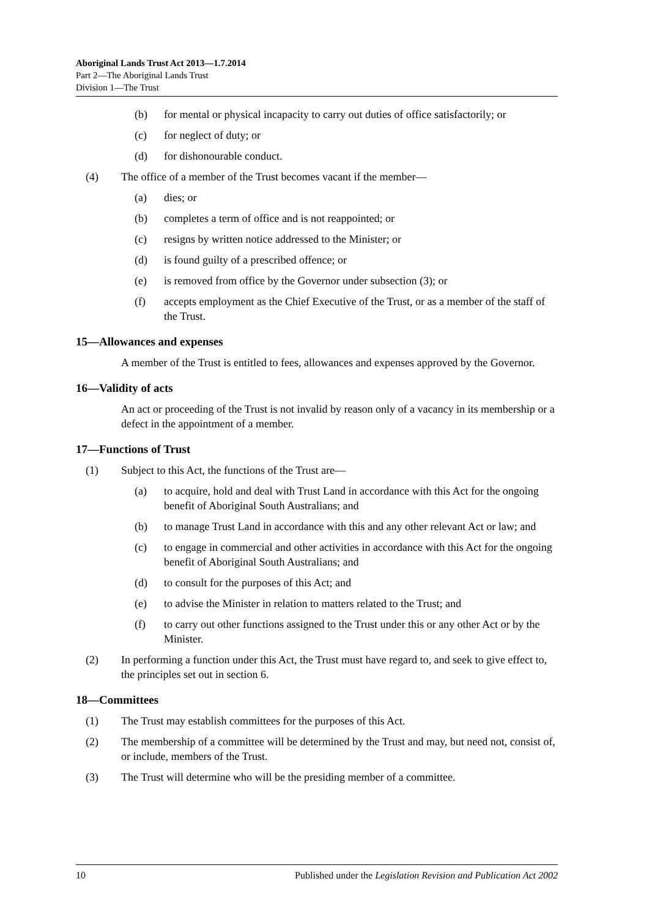Aboriginal Lands Trust Act 2013—1.7.2014
Part 2—The Aboriginal Lands Trust
Division 1—The Trust
(b) for mental or physical incapacity to carry out duties of office satisfactorily; or
(c) for neglect of duty; or
(d) for dishonourable conduct.
(4) The office of a member of the Trust becomes vacant if the member—
(a) dies; or
(b) completes a term of office and is not reappointed; or
(c) resigns by written notice addressed to the Minister; or
(d) is found guilty of a prescribed offence; or
(e) is removed from office by the Governor under subsection (3); or
(f) accepts employment as the Chief Executive of the Trust, or as a member of the staff of the Trust.
15—Allowances and expenses
A member of the Trust is entitled to fees, allowances and expenses approved by the Governor.
16—Validity of acts
An act or proceeding of the Trust is not invalid by reason only of a vacancy in its membership or a defect in the appointment of a member.
17—Functions of Trust
(1) Subject to this Act, the functions of the Trust are—
(a) to acquire, hold and deal with Trust Land in accordance with this Act for the ongoing benefit of Aboriginal South Australians; and
(b) to manage Trust Land in accordance with this and any other relevant Act or law; and
(c) to engage in commercial and other activities in accordance with this Act for the ongoing benefit of Aboriginal South Australians; and
(d) to consult for the purposes of this Act; and
(e) to advise the Minister in relation to matters related to the Trust; and
(f) to carry out other functions assigned to the Trust under this or any other Act or by the Minister.
(2) In performing a function under this Act, the Trust must have regard to, and seek to give effect to, the principles set out in section 6.
18—Committees
(1) The Trust may establish committees for the purposes of this Act.
(2) The membership of a committee will be determined by the Trust and may, but need not, consist of, or include, members of the Trust.
(3) The Trust will determine who will be the presiding member of a committee.
10 Published under the Legislation Revision and Publication Act 2002